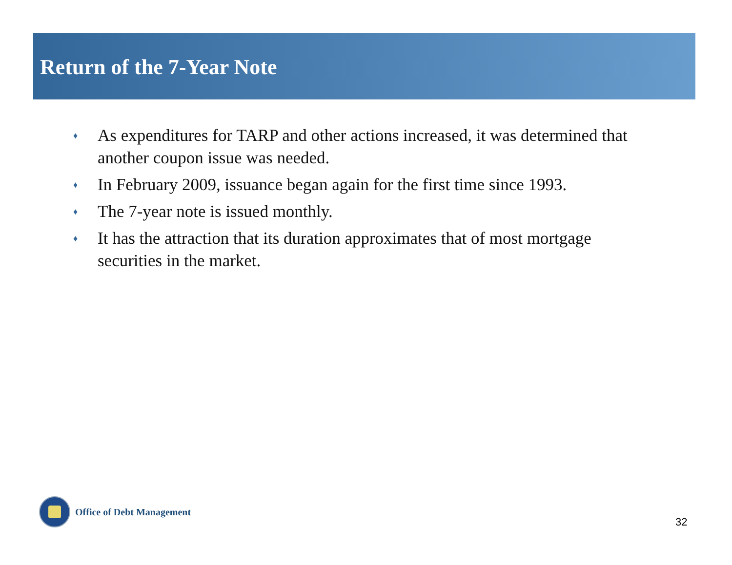Return of the 7-Year Note
♦ As expenditures for TARP and other actions increased, it was determined that another coupon issue was needed.
♦ In February 2009, issuance began again for the first time since 1993.
♦ The 7-year note is issued monthly.
♦ It has the attraction that its duration approximates that of most mortgage securities in the market.
Office of Debt Management
32